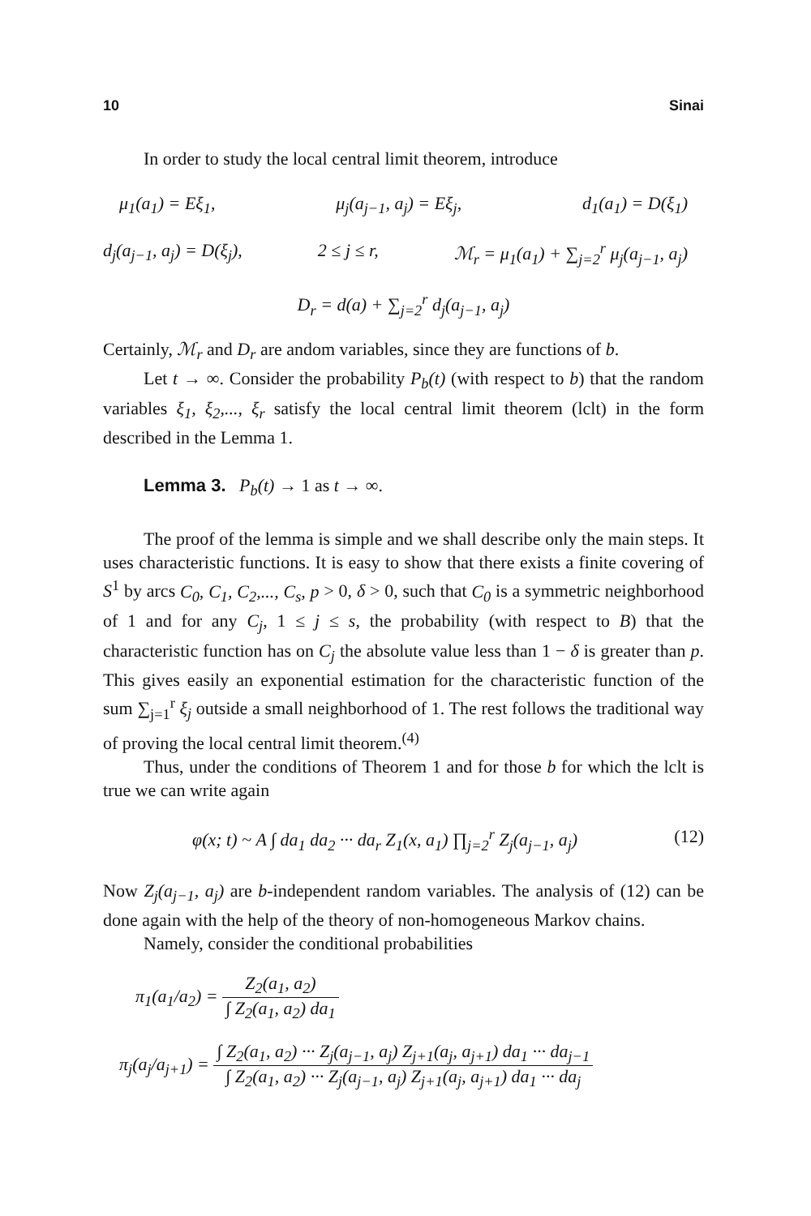10 Sinai
In order to study the local central limit theorem, introduce
μ<sub>1</sub>(a<sub>1</sub>) = Eξ<sub>1</sub>, μ<sub>j</sub>(a<sub>j−1</sub>, a<sub>j</sub>) = Eξ<sub>j</sub>, d<sub>1</sub>(a<sub>1</sub>) = D(ξ<sub>1</sub>)
d<sub>j</sub>(a<sub>j−1</sub>, a<sub>j</sub>) = D(ξ<sub>j</sub>), 2 ≤ j ≤ r, ℳ<sub>r</sub> = μ<sub>1</sub>(a<sub>1</sub>) + ∑<sub>j=2</sub><sup>r</sup> μ<sub>j</sub>(a<sub>j−1</sub>, a<sub>j</sub>)
D<sub>r</sub> = d(a) + ∑<sub>j=2</sub><sup>r</sup> d<sub>j</sub>(a<sub>j−1</sub>, a<sub>j</sub>)
Certainly, ℳ<sub>r</sub> and D<sub>r</sub> are andom variables, since they are functions of b.
Let t → ∞. Consider the probability P<sub>b</sub>(t) (with respect to b) that the random variables ξ<sub>1</sub>, ξ<sub>2</sub>,..., ξ<sub>r</sub> satisfy the local central limit theorem (lclt) in the form described in the Lemma 1.
Lemma 3. P<sub>b</sub>(t) → 1 as t → ∞.
The proof of the lemma is simple and we shall describe only the main steps. It uses characteristic functions. It is easy to show that there exists a finite covering of S<sup>1</sup> by arcs C<sub>0</sub>, C<sub>1</sub>, C<sub>2</sub>,..., C<sub>s</sub>, p > 0, δ > 0, such that C<sub>0</sub> is a symmetric neighborhood of 1 and for any C<sub>j</sub>, 1 ≤ j ≤ s, the probability (with respect to B) that the characteristic function has on C<sub>j</sub> the absolute value less than 1 − δ is greater than p. This gives easily an exponential estimation for the characteristic function of the sum ∑<sub>j=1</sub><sup>r</sup> ξ<sub>j</sub> outside a small neighborhood of 1. The rest follows the traditional way of proving the local central limit theorem.<sup>(4)</sup>
Thus, under the conditions of Theorem 1 and for those b for which the lclt is true we can write again
φ(x; t) ~ A ∫ da<sub>1</sub> da<sub>2</sub> ··· da<sub>r</sub> Z<sub>1</sub>(x, a<sub>1</sub>) ∏<sub>j=2</sub><sup>r</sup> Z<sub>j</sub>(a<sub>j−1</sub>, a<sub>j</sub>) (12)
Now Z<sub>j</sub>(a<sub>j−1</sub>, a<sub>j</sub>) are b-independent random variables. The analysis of (12) can be done again with the help of the theory of non-homogeneous Markov chains.
Namely, consider the conditional probabilities
π<sub>1</sub>(a<sub>1</sub>/a<sub>2</sub>) = Z<sub>2</sub>(a<sub>1</sub>, a<sub>2</sub>) ∫ Z<sub>2</sub>(a<sub>1</sub>, a<sub>2</sub>) da<sub>1</sub>
π<sub>j</sub>(a<sub>j</sub>/a<sub>j+1</sub>) = ∫ Z<sub>2</sub>(a<sub>1</sub>, a<sub>2</sub>) ··· Z<sub>j</sub>(a<sub>j−1</sub>, a<sub>j</sub>) Z<sub>j+1</sub>(a<sub>j</sub>, a<sub>j+1</sub>) da<sub>1</sub> ··· da<sub>j−1</sub> ∫ Z<sub>2</sub>(a<sub>1</sub>, a<sub>2</sub>) ··· Z<sub>j</sub>(a<sub>j−1</sub>, a<sub>j</sub>) Z<sub>j+1</sub>(a<sub>j</sub>, a<sub>j+1</sub>) da<sub>1</sub> ··· da<sub>j</sub>